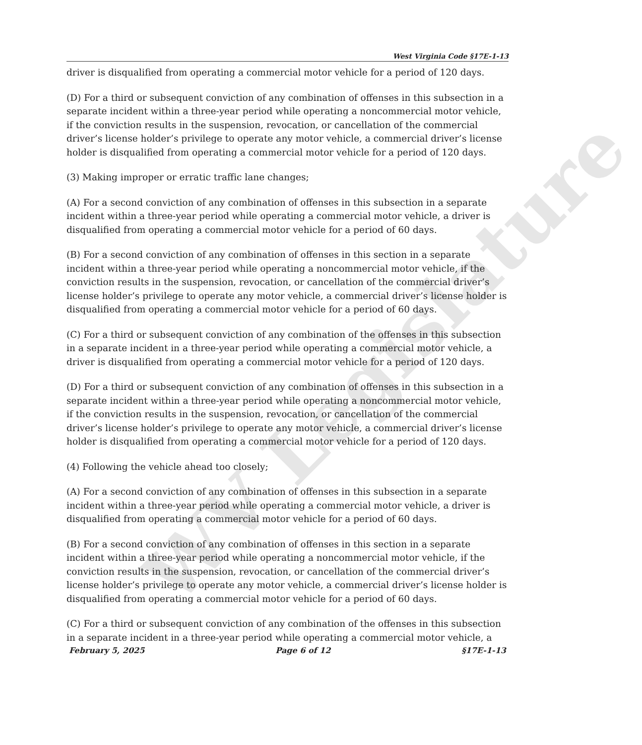WV Legislature
West Virginia Code §17E-1-13
driver is disqualified from operating a commercial motor vehicle for a period of 120 days.
(D) For a third or subsequent conviction of any combination of offenses in this subsection in a separate incident within a three-year period while operating a noncommercial motor vehicle, if the conviction results in the suspension, revocation, or cancellation of the commercial driver’s license holder’s privilege to operate any motor vehicle, a commercial driver’s license holder is disqualified from operating a commercial motor vehicle for a period of 120 days.
(3) Making improper or erratic traffic lane changes;
(A) For a second conviction of any combination of offenses in this subsection in a separate incident within a three-year period while operating a commercial motor vehicle, a driver is disqualified from operating a commercial motor vehicle for a period of 60 days.
(B) For a second conviction of any combination of offenses in this section in a separate incident within a three-year period while operating a noncommercial motor vehicle, if the conviction results in the suspension, revocation, or cancellation of the commercial driver’s license holder’s privilege to operate any motor vehicle, a commercial driver’s license holder is disqualified from operating a commercial motor vehicle for a period of 60 days.
(C) For a third or subsequent conviction of any combination of the offenses in this subsection in a separate incident in a three-year period while operating a commercial motor vehicle, a driver is disqualified from operating a commercial motor vehicle for a period of 120 days.
(D) For a third or subsequent conviction of any combination of offenses in this subsection in a separate incident within a three-year period while operating a noncommercial motor vehicle, if the conviction results in the suspension, revocation, or cancellation of the commercial driver’s license holder’s privilege to operate any motor vehicle, a commercial driver’s license holder is disqualified from operating a commercial motor vehicle for a period of 120 days.
(4) Following the vehicle ahead too closely;
(A) For a second conviction of any combination of offenses in this subsection in a separate incident within a three-year period while operating a commercial motor vehicle, a driver is disqualified from operating a commercial motor vehicle for a period of 60 days.
(B) For a second conviction of any combination of offenses in this section in a separate incident within a three-year period while operating a noncommercial motor vehicle, if the conviction results in the suspension, revocation, or cancellation of the commercial driver’s license holder’s privilege to operate any motor vehicle, a commercial driver’s license holder is disqualified from operating a commercial motor vehicle for a period of 60 days.
(C) For a third or subsequent conviction of any combination of the offenses in this subsection in a separate incident in a three-year period while operating a commercial motor vehicle, a
February 5, 2025 Page 6 of 12 §17E-1-13